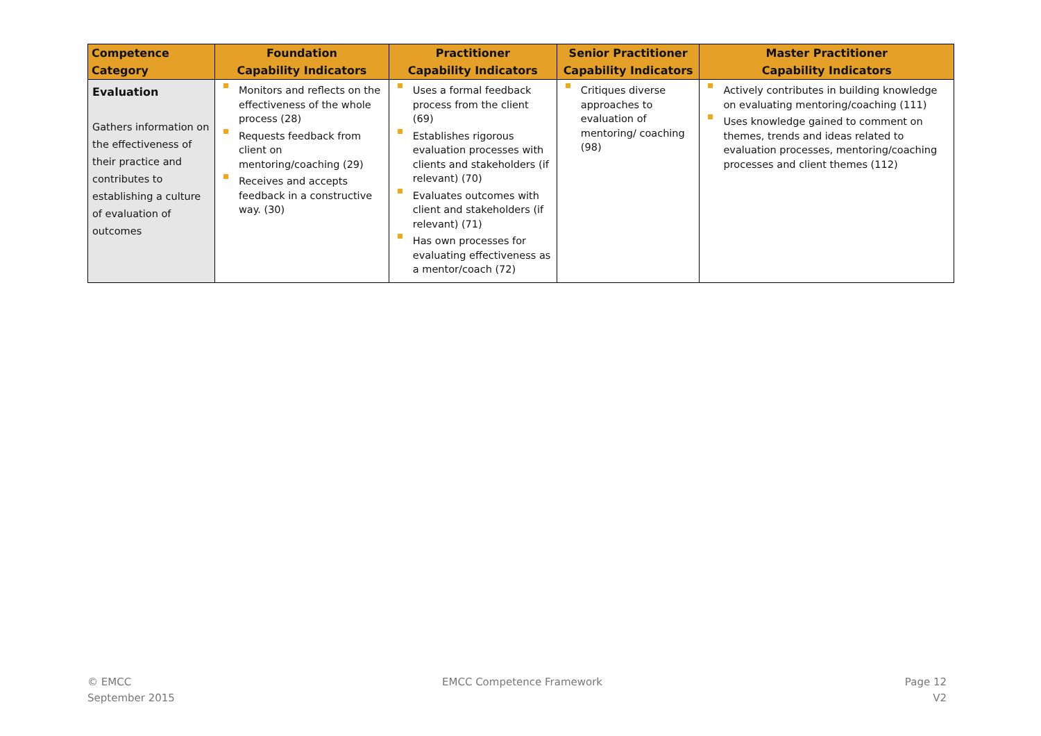| Competence Category | Foundation Capability Indicators | Practitioner Capability Indicators | Senior Practitioner Capability Indicators | Master Practitioner Capability Indicators |
| --- | --- | --- | --- | --- |
| Evaluation Gathers information on the effectiveness of their practice and contributes to establishing a culture of evaluation of outcomes | Monitors and reflects on the effectiveness of the whole process (28) Requests feedback from client on mentoring/coaching (29) Receives and accepts feedback in a constructive way. (30) | Uses a formal feedback process from the client (69) Establishes rigorous evaluation processes with clients and stakeholders (if relevant) (70) Evaluates outcomes with client and stakeholders (if relevant) (71) Has own processes for evaluating effectiveness as a mentor/coach (72) | Critiques diverse approaches to evaluation of mentoring/ coaching (98) | Actively contributes in building knowledge on evaluating mentoring/coaching (111) Uses knowledge gained to comment on themes, trends and ideas related to evaluation processes, mentoring/coaching processes and client themes (112) |
© EMCC
September 2015
EMCC Competence Framework
Page 12
V2